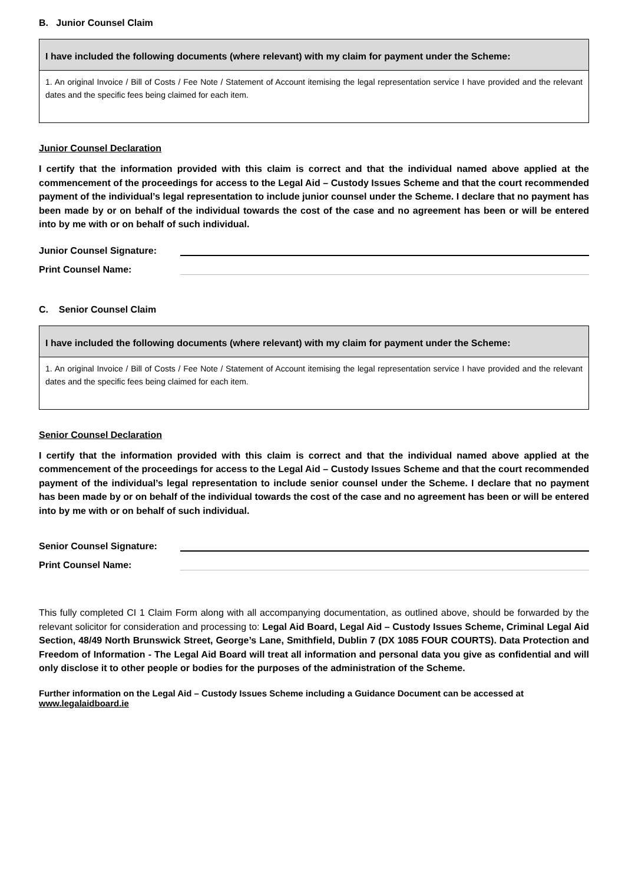B. Junior Counsel Claim
I have included the following documents (where relevant) with my claim for payment under the Scheme:
1. An original Invoice / Bill of Costs / Fee Note / Statement of Account itemising the legal representation service I have provided and the relevant dates and the specific fees being claimed for each item.
Junior Counsel Declaration
I certify that the information provided with this claim is correct and that the individual named above applied at the commencement of the proceedings for access to the Legal Aid – Custody Issues Scheme and that the court recommended payment of the individual’s legal representation to include junior counsel under the Scheme. I declare that no payment has been made by or on behalf of the individual towards the cost of the case and no agreement has been or will be entered into by me with or on behalf of such individual.
Junior Counsel Signature:
Print Counsel Name:
C. Senior Counsel Claim
I have included the following documents (where relevant) with my claim for payment under the Scheme:
1. An original Invoice / Bill of Costs / Fee Note / Statement of Account itemising the legal representation service I have provided and the relevant dates and the specific fees being claimed for each item.
Senior Counsel Declaration
I certify that the information provided with this claim is correct and that the individual named above applied at the commencement of the proceedings for access to the Legal Aid – Custody Issues Scheme and that the court recommended payment of the individual’s legal representation to include senior counsel under the Scheme. I declare that no payment has been made by or on behalf of the individual towards the cost of the case and no agreement has been or will be entered into by me with or on behalf of such individual.
Senior Counsel Signature:
Print Counsel Name:
This fully completed CI 1 Claim Form along with all accompanying documentation, as outlined above, should be forwarded by the relevant solicitor for consideration and processing to: Legal Aid Board, Legal Aid – Custody Issues Scheme, Criminal Legal Aid Section, 48/49 North Brunswick Street, George’s Lane, Smithfield, Dublin 7 (DX 1085 FOUR COURTS). Data Protection and Freedom of Information - The Legal Aid Board will treat all information and personal data you give as confidential and will only disclose it to other people or bodies for the purposes of the administration of the Scheme.
Further information on the Legal Aid – Custody Issues Scheme including a Guidance Document can be accessed at www.legalaidboard.ie